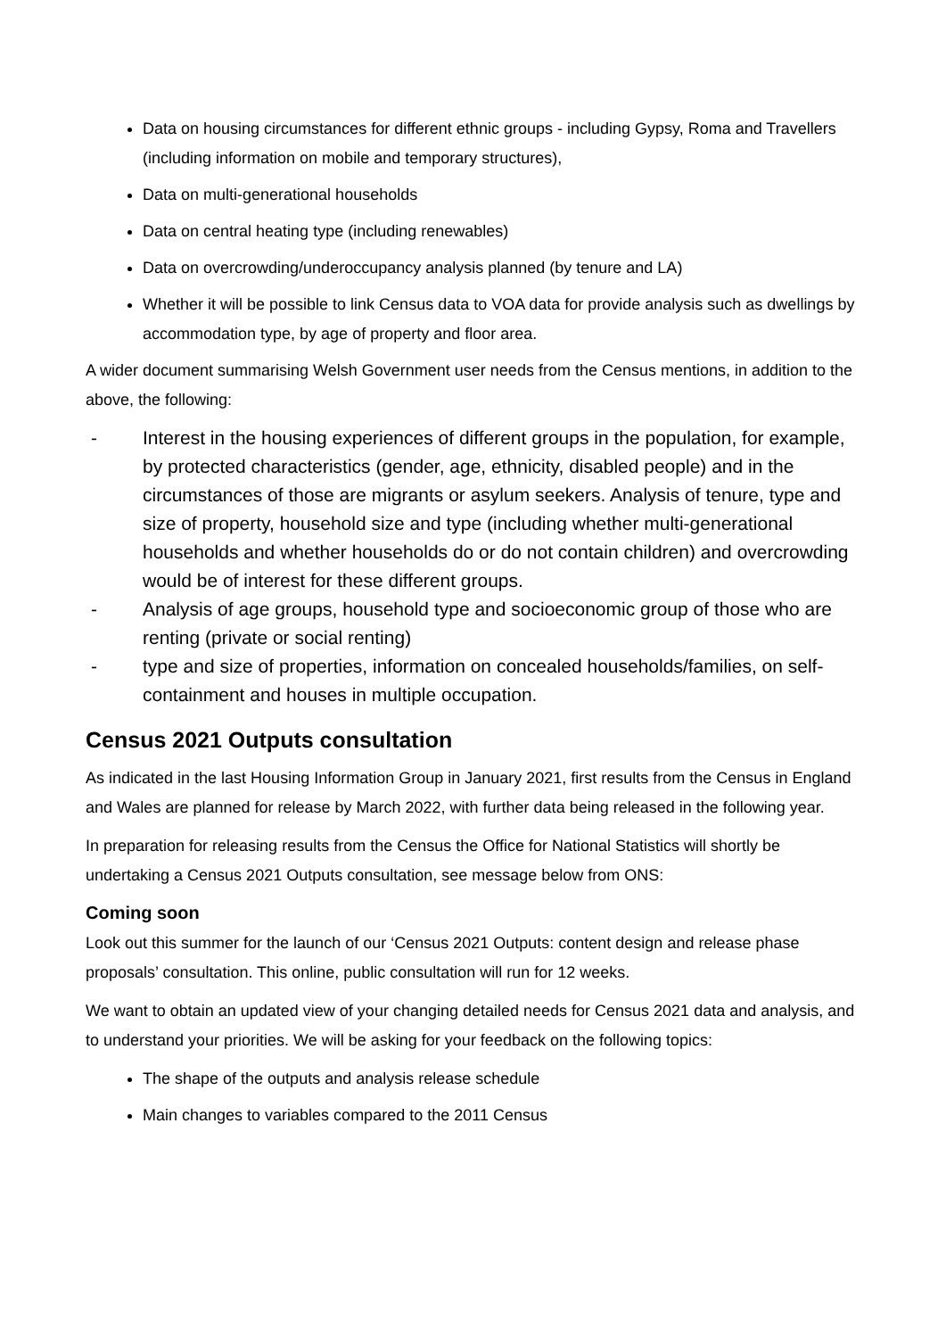Data on housing circumstances for different ethnic groups - including Gypsy, Roma and Travellers (including information on mobile and temporary structures),
Data on multi-generational households
Data on central heating type (including renewables)
Data on overcrowding/underoccupancy analysis planned (by tenure and LA)
Whether it will be possible to link Census data to VOA data for provide analysis such as dwellings by accommodation type, by age of property and floor area.
A wider document summarising Welsh Government user needs from the Census mentions, in addition to the above, the following:
- Interest in the housing experiences of different groups in the population, for example, by protected characteristics (gender, age, ethnicity, disabled people) and in the circumstances of those are migrants or asylum seekers. Analysis of tenure, type and size of property, household size and type (including whether multi-generational households and whether households do or do not contain children) and overcrowding would be of interest for these different groups.
- Analysis of age groups, household type and socioeconomic group of those who are renting (private or social renting)
- type and size of properties, information on concealed households/families, on self-containment and houses in multiple occupation.
Census 2021 Outputs consultation
As indicated in the last Housing Information Group in January 2021, first results from the Census in England and Wales are planned for release by March 2022, with further data being released in the following year.
In preparation for releasing results from the Census the Office for National Statistics will shortly be undertaking a Census 2021 Outputs consultation, see message below from ONS:
Coming soon
Look out this summer for the launch of our ‘Census 2021 Outputs: content design and release phase proposals’ consultation. This online, public consultation will run for 12 weeks.
We want to obtain an updated view of your changing detailed needs for Census 2021 data and analysis, and to understand your priorities. We will be asking for your feedback on the following topics:
The shape of the outputs and analysis release schedule
Main changes to variables compared to the 2011 Census